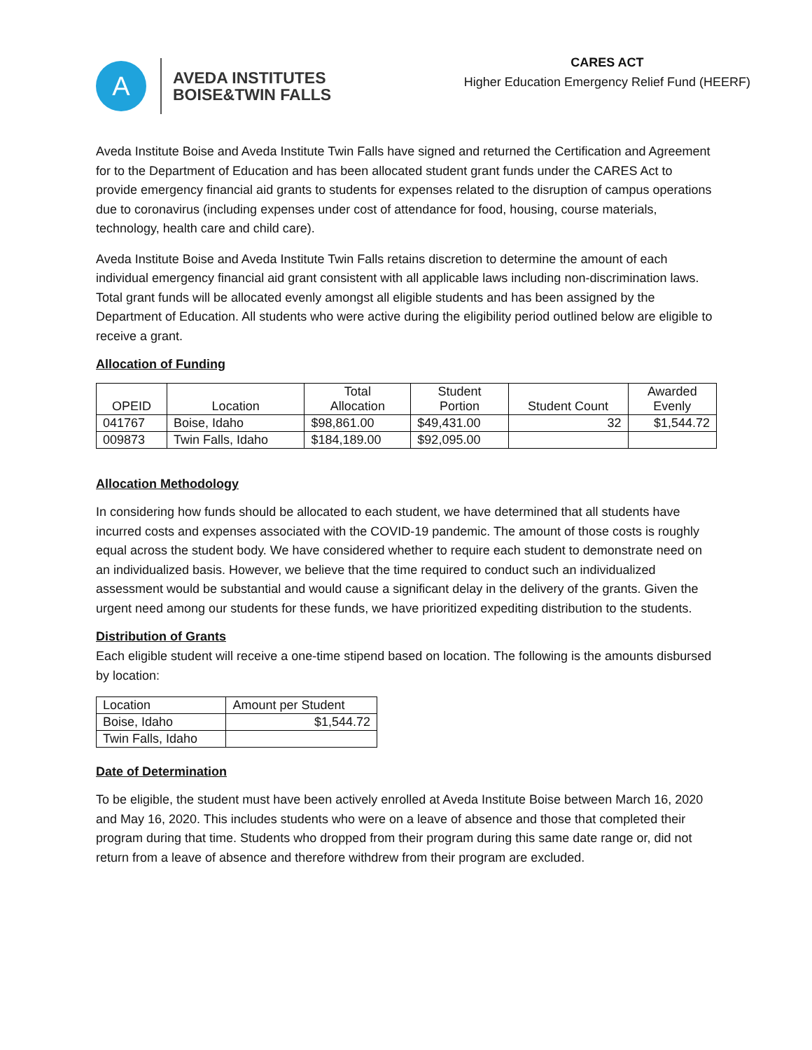A
AVEDA INSTITUTES
BOISE&TWIN FALLS
CARES ACT
Higher Education Emergency Relief Fund (HEERF)
Aveda Institute Boise and Aveda Institute Twin Falls have signed and returned the Certification and Agreement for to the Department of Education and has been allocated student grant funds under the CARES Act to provide emergency financial aid grants to students for expenses related to the disruption of campus operations due to coronavirus (including expenses under cost of attendance for food, housing, course materials, technology, health care and child care).
Aveda Institute Boise and Aveda Institute Twin Falls retains discretion to determine the amount of each individual emergency financial aid grant consistent with all applicable laws including non-discrimination laws. Total grant funds will be allocated evenly amongst all eligible students and has been assigned by the Department of Education. All students who were active during the eligibility period outlined below are eligible to receive a grant.
Allocation of Funding
| OPEID | Location | Total Allocation | Student Portion | Student Count | Awarded Evenly |
| --- | --- | --- | --- | --- | --- |
| 041767 | Boise, Idaho | $98,861.00 | $49,431.00 | 32 | $1,544.72 |
| 009873 | Twin Falls, Idaho | $184,189.00 | $92,095.00 | | |
Allocation Methodology
In considering how funds should be allocated to each student, we have determined that all students have incurred costs and expenses associated with the COVID-19 pandemic. The amount of those costs is roughly equal across the student body. We have considered whether to require each student to demonstrate need on an individualized basis. However, we believe that the time required to conduct such an individualized assessment would be substantial and would cause a significant delay in the delivery of the grants. Given the urgent need among our students for these funds, we have prioritized expediting distribution to the students.
Distribution of Grants
Each eligible student will receive a one-time stipend based on location. The following is the amounts disbursed by location:
| Location | Amount per Student |
| Boise, Idaho | $1,544.72 |
| Twin Falls, Idaho | |
Date of Determination
To be eligible, the student must have been actively enrolled at Aveda Institute Boise between March 16, 2020 and May 16, 2020. This includes students who were on a leave of absence and those that completed their program during that time. Students who dropped from their program during this same date range or, did not return from a leave of absence and therefore withdrew from their program are excluded.